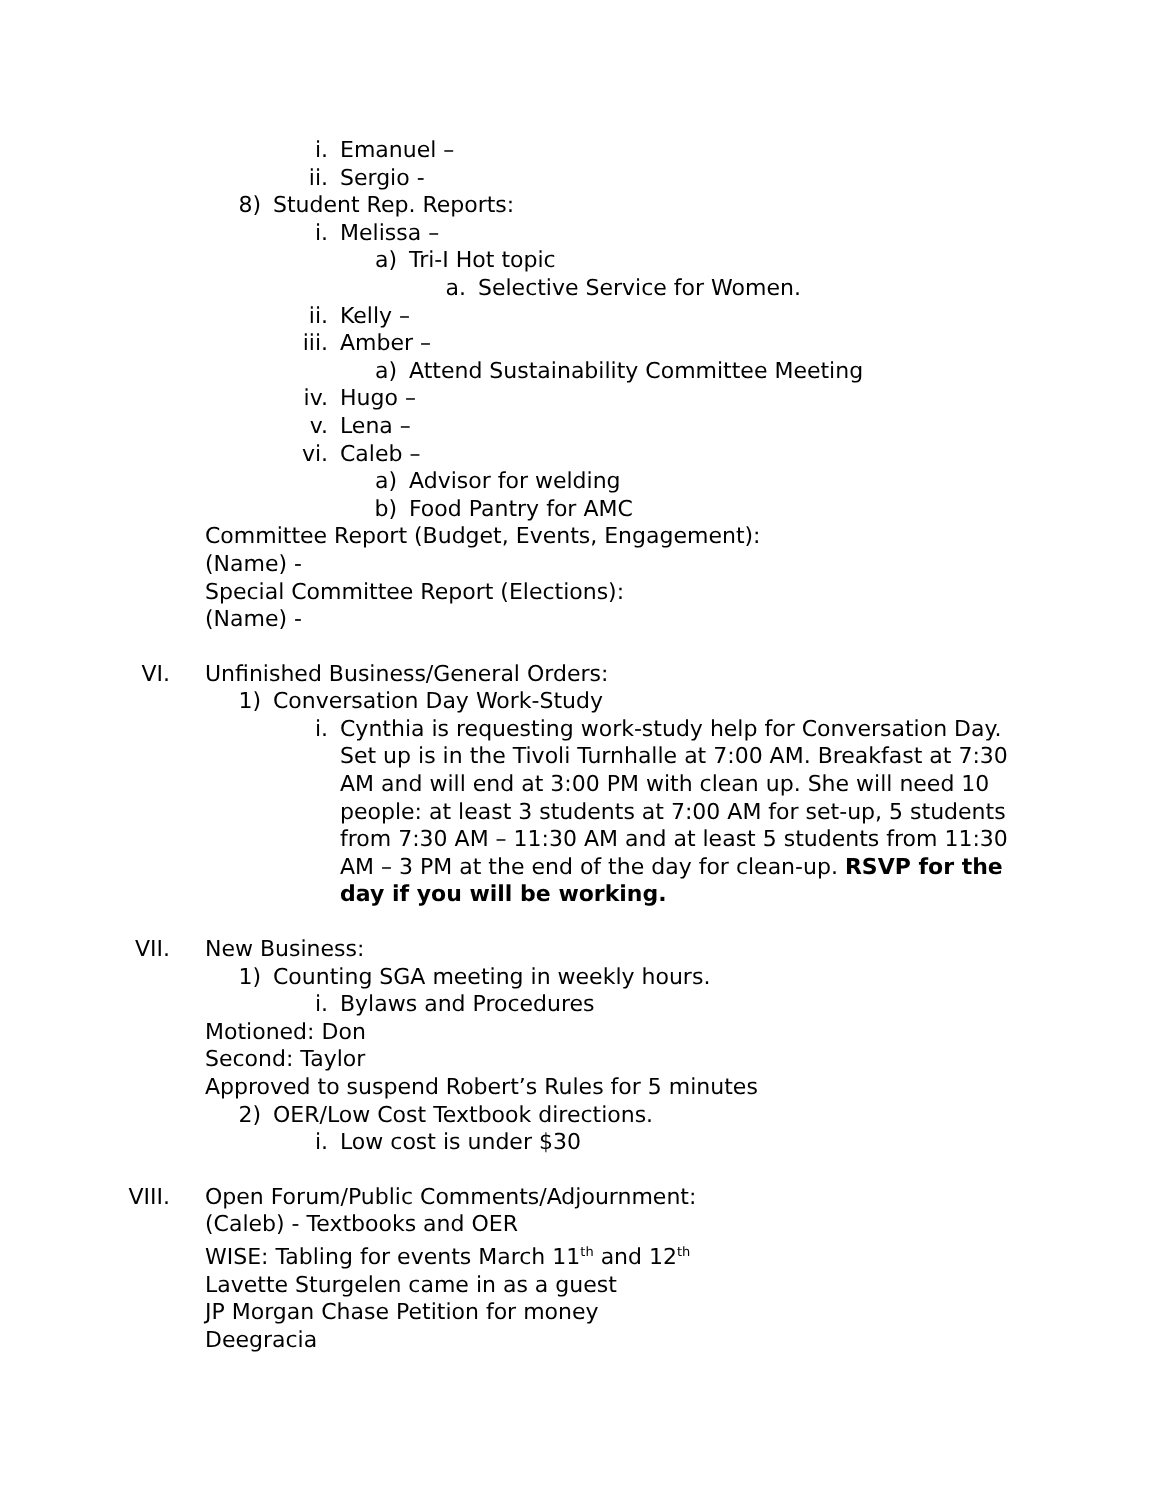i. Emanuel –
ii. Sergio -
8) Student Rep. Reports:
i. Melissa –
a) Tri-I Hot topic
a. Selective Service for Women.
ii. Kelly –
iii. Amber –
a) Attend Sustainability Committee Meeting
iv. Hugo –
v. Lena –
vi. Caleb –
a) Advisor for welding
b) Food Pantry for AMC
Committee Report (Budget, Events, Engagement):
(Name) -
Special Committee Report (Elections):
(Name) -
VI. Unfinished Business/General Orders:
1) Conversation Day Work-Study
i. Cynthia is requesting work-study help for Conversation Day. Set up is in the Tivoli Turnhalle at 7:00 AM. Breakfast at 7:30 AM and will end at 3:00 PM with clean up. She will need 10 people: at least 3 students at 7:00 AM for set-up, 5 students from 7:30 AM – 11:30 AM and at least 5 students from 11:30 AM – 3 PM at the end of the day for clean-up. RSVP for the day if you will be working.
VII. New Business:
1) Counting SGA meeting in weekly hours.
i. Bylaws and Procedures
Motioned: Don
Second: Taylor
Approved to suspend Robert’s Rules for 5 minutes
2) OER/Low Cost Textbook directions.
i. Low cost is under $30
VIII. Open Forum/Public Comments/Adjournment:
(Caleb) - Textbooks and OER
WISE: Tabling for events March 11<sup>th</sup> and 12<sup>th</sup>
Lavette Sturgelen came in as a guest
JP Morgan Chase Petition for money
Deegracia